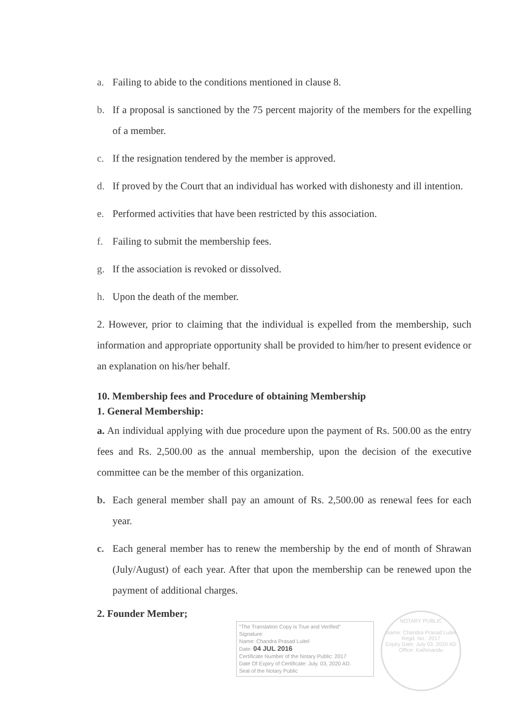a. Failing to abide to the conditions mentioned in clause 8.
b. If a proposal is sanctioned by the 75 percent majority of the members for the expelling of a member.
c. If the resignation tendered by the member is approved.
d. If proved by the Court that an individual has worked with dishonesty and ill intention.
e. Performed activities that have been restricted by this association.
f. Failing to submit the membership fees.
g. If the association is revoked or dissolved.
h. Upon the death of the member.
2. However, prior to claiming that the individual is expelled from the membership, such information and appropriate opportunity shall be provided to him/her to present evidence or an explanation on his/her behalf.
10. Membership fees and Procedure of obtaining Membership
1. General Membership:
a. An individual applying with due procedure upon the payment of Rs. 500.00 as the entry fees and Rs. 2,500.00 as the annual membership, upon the decision of the executive committee can be the member of this organization.
b. Each general member shall pay an amount of Rs. 2,500.00 as renewal fees for each year.
c. Each general member has to renew the membership by the end of month of Shrawan (July/August) of each year. After that upon the membership can be renewed upon the payment of additional charges.
2. Founder Member;
"The Translation Copy is True and Verified"
Signature:
Name: Chandra Prasad Luitel
Date: 04 JUL 2016
Certificate Number of the Notary Public: 2017
Date Of Expiry of Certificate: July. 03, 2020 AD.
Seal of the Notary Public
NOTARY PUBLIC
Name: Chandra Prasad Luitel
Regd. No.: 2017
Expiry Date: July 03, 2020 AD
Office: Kathmandu